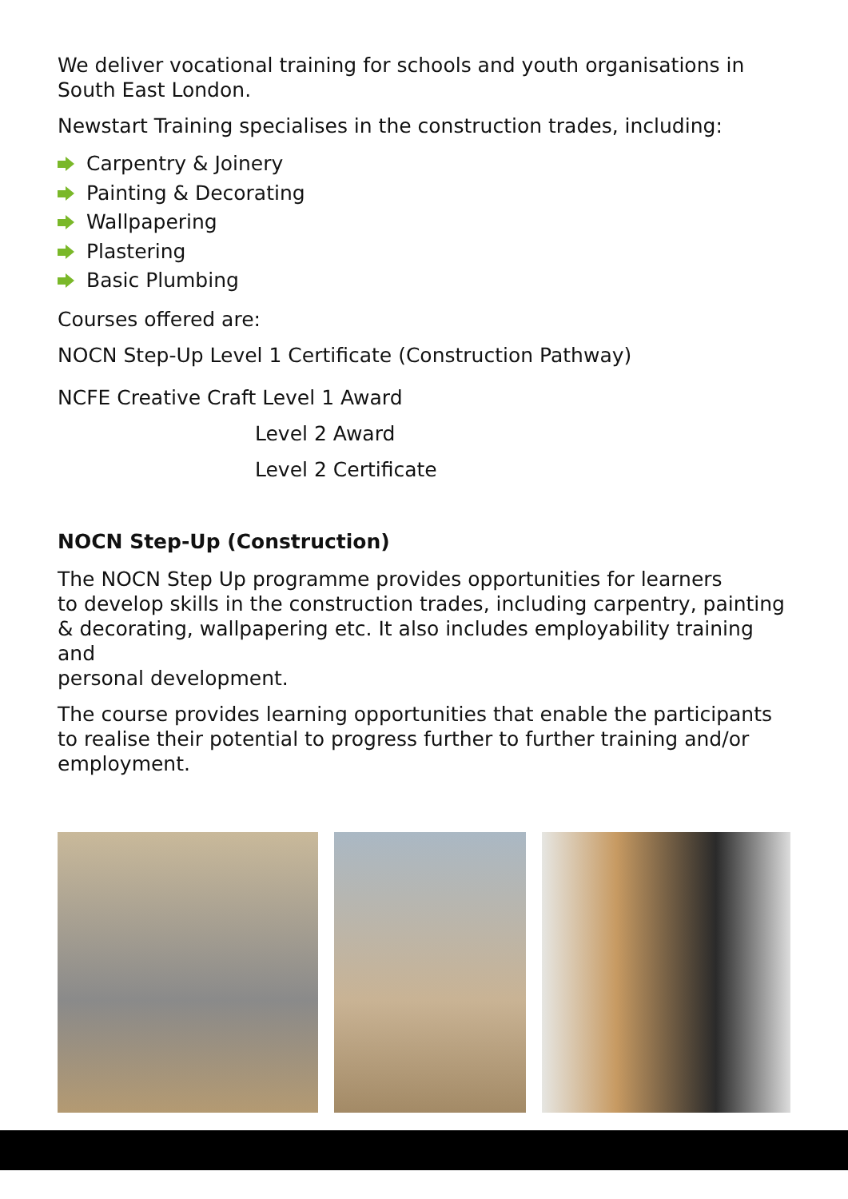We deliver vocational training for schools and youth organisations in
South East London.
Newstart Training specialises in the construction trades, including:
Carpentry & Joinery
Painting & Decorating
Wallpapering
Plastering
Basic Plumbing
Courses offered are:
NOCN Step-Up Level 1 Certificate (Construction Pathway)
NCFE Creative Craft Level 1 Award
Level 2 Award
Level 2 Certificate
NOCN Step-Up (Construction)
The NOCN Step Up programme provides opportunities for learners
to develop skills in the construction trades, including carpentry, painting
& decorating, wallpapering etc. It also includes employability training and
personal development.
The course provides learning opportunities that enable the participants to realise their potential to progress further to further training and/or employment.